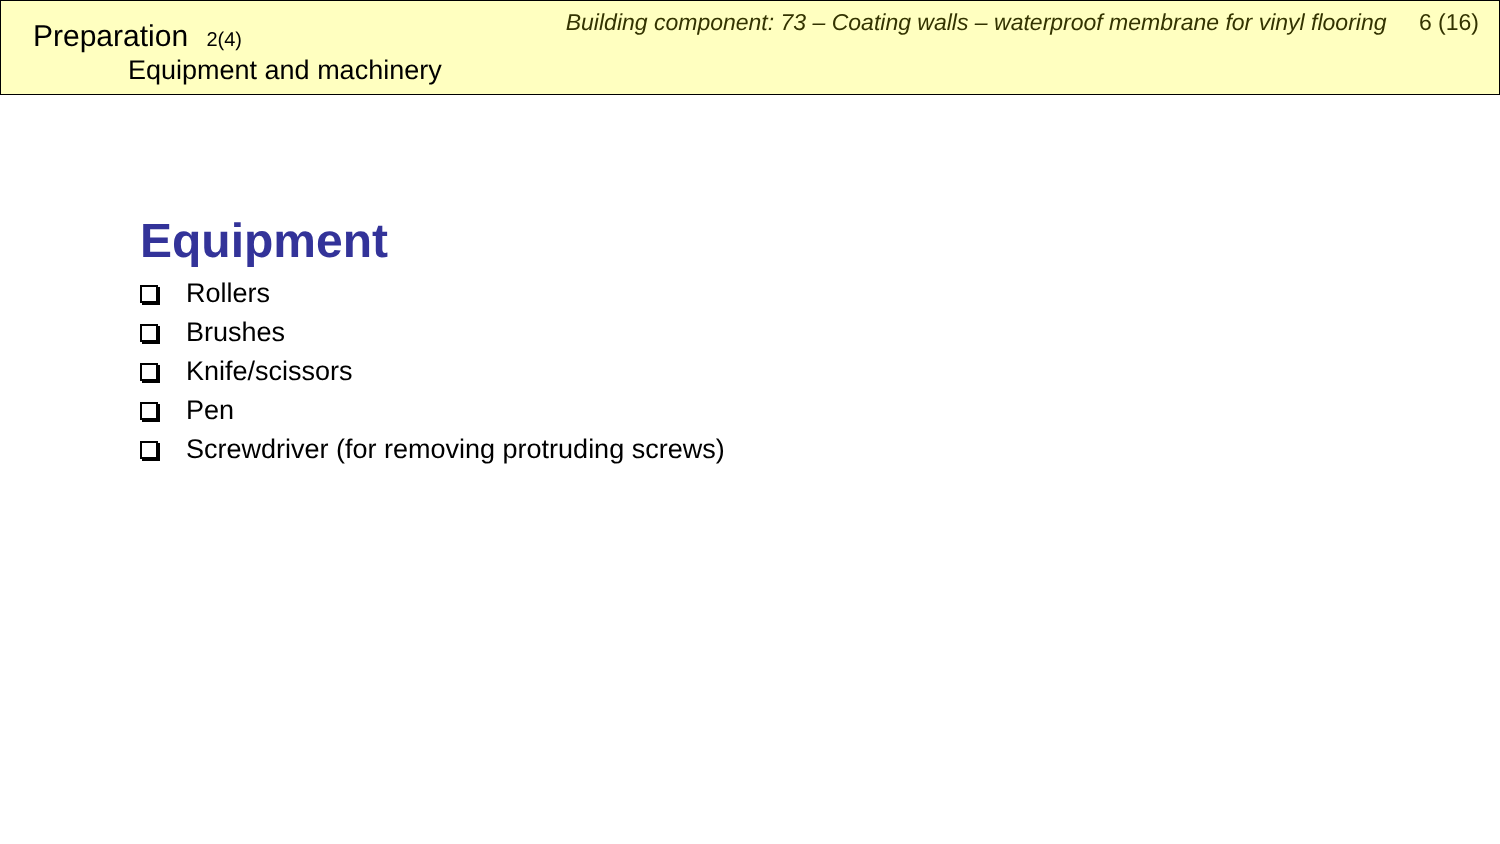Preparation 2(4)
Equipment and machinery
Building component: 73 – Coating walls – waterproof membrane for vinyl flooring 6 (16)
Equipment
Rollers
Brushes
Knife/scissors
Pen
Screwdriver (for removing protruding screws)